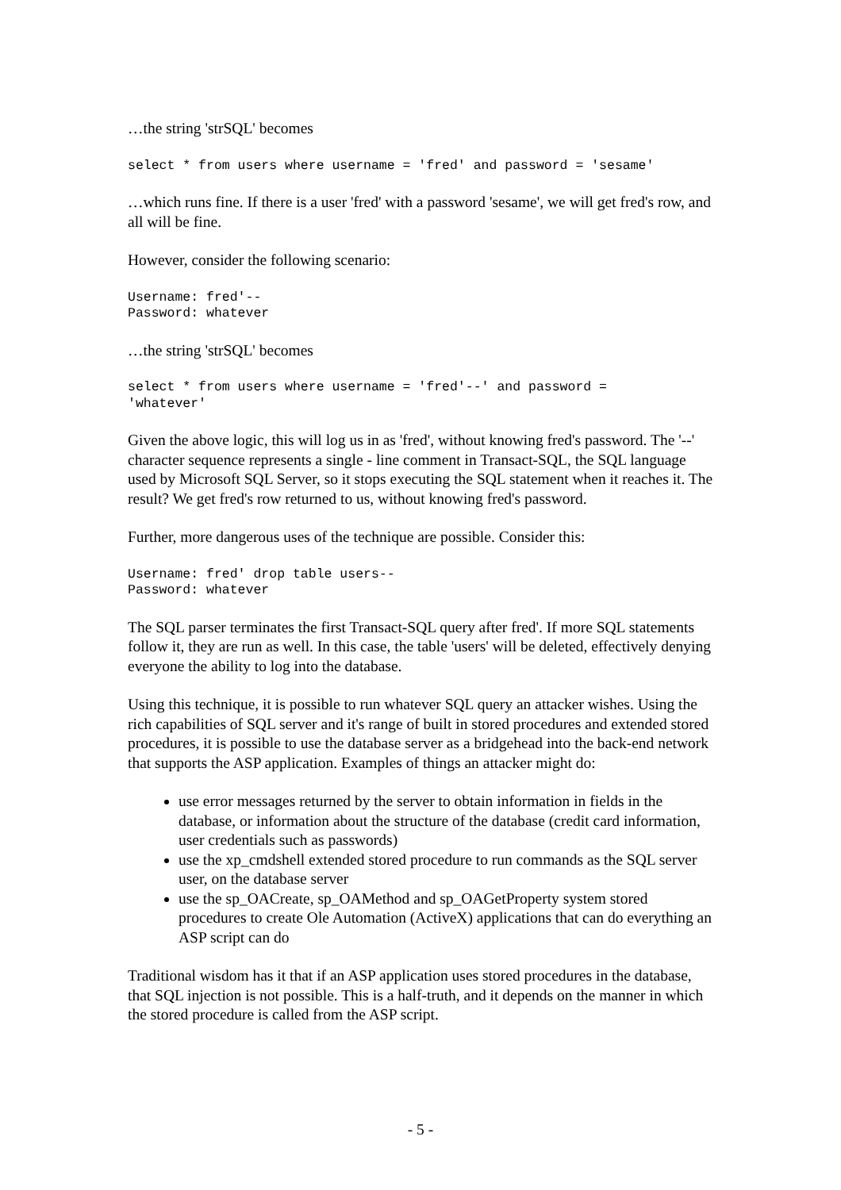…the string 'strSQL' becomes
select * from users where username = 'fred' and password = 'sesame'
…which runs fine. If there is a user 'fred' with a password 'sesame', we will get fred's row, and all will be fine.
However, consider the following scenario:
Username: fred'--
Password: whatever
…the string 'strSQL' becomes
select * from users where username = 'fred'--' and password =
'whatever'
Given the above logic, this will log us in as 'fred', without knowing fred's password. The '--' character sequence represents a single - line comment in Transact-SQL, the SQL language used by Microsoft SQL Server, so it stops executing the SQL statement when it reaches it. The result? We get fred's row returned to us, without knowing fred's password.
Further, more dangerous uses of the technique are possible. Consider this:
Username: fred' drop table users--
Password: whatever
The SQL parser terminates the first Transact-SQL query after fred'. If more SQL statements follow it, they are run as well. In this case, the table 'users' will be deleted, effectively denying everyone the ability to log into the database.
Using this technique, it is possible to run whatever SQL query an attacker wishes. Using the rich capabilities of SQL server and it's range of built in stored procedures and extended stored procedures, it is possible to use the database server as a bridgehead into the back-end network that supports the ASP application. Examples of things an attacker might do:
use error messages returned by the server to obtain information in fields in the database, or information about the structure of the database (credit card information, user credentials such as passwords)
use the xp_cmdshell extended stored procedure to run commands as the SQL server user, on the database server
use the sp_OACreate, sp_OAMethod and sp_OAGetProperty system stored procedures to create Ole Automation (ActiveX) applications that can do everything an ASP script can do
Traditional wisdom has it that if an ASP application uses stored procedures in the database, that SQL injection is not possible. This is a half-truth, and it depends on the manner in which the stored procedure is called from the ASP script.
- 5 -